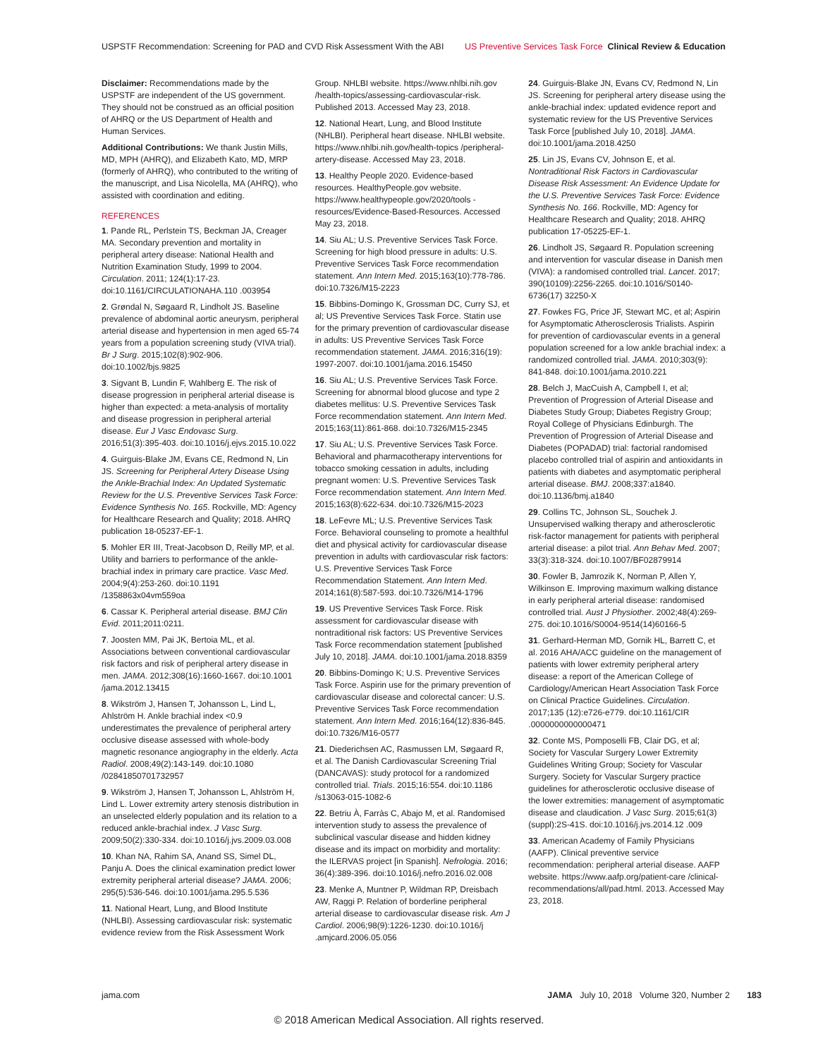USPSTF Recommendation: Screening for PAD and CVD Risk Assessment With the ABI US Preventive Services Task Force Clinical Review & Education
Disclaimer: Recommendations made by the USPSTF are independent of the US government. They should not be construed as an official position of AHRQ or the US Department of Health and Human Services.
Additional Contributions: We thank Justin Mills, MD, MPH (AHRQ), and Elizabeth Kato, MD, MRP (formerly of AHRQ), who contributed to the writing of the manuscript, and Lisa Nicolella, MA (AHRQ), who assisted with coordination and editing.
REFERENCES
1. Pande RL, Perlstein TS, Beckman JA, Creager MA. Secondary prevention and mortality in peripheral artery disease: National Health and Nutrition Examination Study, 1999 to 2004. Circulation. 2011; 124(1):17-23. doi:10.1161/CIRCULATIONAHA.110 .003954
2. Grøndal N, Søgaard R, Lindholt JS. Baseline prevalence of abdominal aortic aneurysm, peripheral arterial disease and hypertension in men aged 65-74 years from a population screening study (VIVA trial). Br J Surg. 2015;102(8):902-906. doi:10.1002/bjs.9825
3. Sigvant B, Lundin F, Wahlberg E. The risk of disease progression in peripheral arterial disease is higher than expected: a meta-analysis of mortality and disease progression in peripheral arterial disease. Eur J Vasc Endovasc Surg. 2016;51(3):395-403. doi:10.1016/j.ejvs.2015.10.022
4. Guirguis-Blake JM, Evans CE, Redmond N, Lin JS. Screening for Peripheral Artery Disease Using the Ankle-Brachial Index: An Updated Systematic Review for the U.S. Preventive Services Task Force: Evidence Synthesis No. 165. Rockville, MD: Agency for Healthcare Research and Quality; 2018. AHRQ publication 18-05237-EF-1.
5. Mohler ER III, Treat-Jacobson D, Reilly MP, et al. Utility and barriers to performance of the ankle-brachial index in primary care practice. Vasc Med. 2004;9(4):253-260. doi:10.1191 /1358863x04vm559oa
6. Cassar K. Peripheral arterial disease. BMJ Clin Evid. 2011;2011:0211.
7. Joosten MM, Pai JK, Bertoia ML, et al. Associations between conventional cardiovascular risk factors and risk of peripheral artery disease in men. JAMA. 2012;308(16):1660-1667. doi:10.1001 /jama.2012.13415
8. Wikström J, Hansen T, Johansson L, Lind L, Ahlström H. Ankle brachial index <0.9 underestimates the prevalence of peripheral artery occlusive disease assessed with whole-body magnetic resonance angiography in the elderly. Acta Radiol. 2008;49(2):143-149. doi:10.1080 /02841850701732957
9. Wikström J, Hansen T, Johansson L, Ahlström H, Lind L. Lower extremity artery stenosis distribution in an unselected elderly population and its relation to a reduced ankle-brachial index. J Vasc Surg. 2009;50(2):330-334. doi:10.1016/j.jvs.2009.03.008
10. Khan NA, Rahim SA, Anand SS, Simel DL, Panju A. Does the clinical examination predict lower extremity peripheral arterial disease? JAMA. 2006; 295(5):536-546. doi:10.1001/jama.295.5.536
11. National Heart, Lung, and Blood Institute (NHLBI). Assessing cardiovascular risk: systematic evidence review from the Risk Assessment Work
Group. NHLBI website. https://www.nhlbi.nih.gov /health-topics/assessing-cardiovascular-risk. Published 2013. Accessed May 23, 2018.
12. National Heart, Lung, and Blood Institute (NHLBI). Peripheral heart disease. NHLBI website. https://www.nhlbi.nih.gov/health-topics /peripheral-artery-disease. Accessed May 23, 2018.
13. Healthy People 2020. Evidence-based resources. HealthyPeople.gov website. https://www.healthypeople.gov/2020/tools -resources/Evidence-Based-Resources. Accessed May 23, 2018.
14. Siu AL; U.S. Preventive Services Task Force. Screening for high blood pressure in adults: U.S. Preventive Services Task Force recommendation statement. Ann Intern Med. 2015;163(10):778-786. doi:10.7326/M15-2223
15. Bibbins-Domingo K, Grossman DC, Curry SJ, et al; US Preventive Services Task Force. Statin use for the primary prevention of cardiovascular disease in adults: US Preventive Services Task Force recommendation statement. JAMA. 2016;316(19): 1997-2007. doi:10.1001/jama.2016.15450
16. Siu AL; U.S. Preventive Services Task Force. Screening for abnormal blood glucose and type 2 diabetes mellitus: U.S. Preventive Services Task Force recommendation statement. Ann Intern Med. 2015;163(11):861-868. doi:10.7326/M15-2345
17. Siu AL; U.S. Preventive Services Task Force. Behavioral and pharmacotherapy interventions for tobacco smoking cessation in adults, including pregnant women: U.S. Preventive Services Task Force recommendation statement. Ann Intern Med. 2015;163(8):622-634. doi:10.7326/M15-2023
18. LeFevre ML; U.S. Preventive Services Task Force. Behavioral counseling to promote a healthful diet and physical activity for cardiovascular disease prevention in adults with cardiovascular risk factors: U.S. Preventive Services Task Force Recommendation Statement. Ann Intern Med. 2014;161(8):587-593. doi:10.7326/M14-1796
19. US Preventive Services Task Force. Risk assessment for cardiovascular disease with nontraditional risk factors: US Preventive Services Task Force recommendation statement [published July 10, 2018]. JAMA. doi:10.1001/jama.2018.8359
20. Bibbins-Domingo K; U.S. Preventive Services Task Force. Aspirin use for the primary prevention of cardiovascular disease and colorectal cancer: U.S. Preventive Services Task Force recommendation statement. Ann Intern Med. 2016;164(12):836-845. doi:10.7326/M16-0577
21. Diederichsen AC, Rasmussen LM, Søgaard R, et al. The Danish Cardiovascular Screening Trial (DANCAVAS): study protocol for a randomized controlled trial. Trials. 2015;16:554. doi:10.1186 /s13063-015-1082-6
22. Betriu À, Farràs C, Abajo M, et al. Randomised intervention study to assess the prevalence of subclinical vascular disease and hidden kidney disease and its impact on morbidity and mortality: the ILERVAS project [in Spanish]. Nefrologia. 2016; 36(4):389-396. doi:10.1016/j.nefro.2016.02.008
23. Menke A, Muntner P, Wildman RP, Dreisbach AW, Raggi P. Relation of borderline peripheral arterial disease to cardiovascular disease risk. Am J Cardiol. 2006;98(9):1226-1230. doi:10.1016/j .amjcard.2006.05.056
24. Guirguis-Blake JN, Evans CV, Redmond N, Lin JS. Screening for peripheral artery disease using the ankle-brachial index: updated evidence report and systematic review for the US Preventive Services Task Force [published July 10, 2018]. JAMA. doi:10.1001/jama.2018.4250
25. Lin JS, Evans CV, Johnson E, et al. Nontraditional Risk Factors in Cardiovascular Disease Risk Assessment: An Evidence Update for the U.S. Preventive Services Task Force: Evidence Synthesis No. 166. Rockville, MD: Agency for Healthcare Research and Quality; 2018. AHRQ publication 17-05225-EF-1.
26. Lindholt JS, Søgaard R. Population screening and intervention for vascular disease in Danish men (VIVA): a randomised controlled trial. Lancet. 2017; 390(10109):2256-2265. doi:10.1016/S0140-6736(17) 32250-X
27. Fowkes FG, Price JF, Stewart MC, et al; Aspirin for Asymptomatic Atherosclerosis Trialists. Aspirin for prevention of cardiovascular events in a general population screened for a low ankle brachial index: a randomized controlled trial. JAMA. 2010;303(9): 841-848. doi:10.1001/jama.2010.221
28. Belch J, MacCuish A, Campbell I, et al; Prevention of Progression of Arterial Disease and Diabetes Study Group; Diabetes Registry Group; Royal College of Physicians Edinburgh. The Prevention of Progression of Arterial Disease and Diabetes (POPADAD) trial: factorial randomised placebo controlled trial of aspirin and antioxidants in patients with diabetes and asymptomatic peripheral arterial disease. BMJ. 2008;337:a1840. doi:10.1136/bmj.a1840
29. Collins TC, Johnson SL, Souchek J. Unsupervised walking therapy and atherosclerotic risk-factor management for patients with peripheral arterial disease: a pilot trial. Ann Behav Med. 2007; 33(3):318-324. doi:10.1007/BF02879914
30. Fowler B, Jamrozik K, Norman P, Allen Y, Wilkinson E. Improving maximum walking distance in early peripheral arterial disease: randomised controlled trial. Aust J Physiother. 2002;48(4):269-275. doi:10.1016/S0004-9514(14)60166-5
31. Gerhard-Herman MD, Gornik HL, Barrett C, et al. 2016 AHA/ACC guideline on the management of patients with lower extremity peripheral artery disease: a report of the American College of Cardiology/American Heart Association Task Force on Clinical Practice Guidelines. Circulation. 2017;135 (12):e726-e779. doi:10.1161/CIR .0000000000000471
32. Conte MS, Pomposelli FB, Clair DG, et al; Society for Vascular Surgery Lower Extremity Guidelines Writing Group; Society for Vascular Surgery. Society for Vascular Surgery practice guidelines for atherosclerotic occlusive disease of the lower extremities: management of asymptomatic disease and claudication. J Vasc Surg. 2015;61(3)(suppl):2S-41S. doi:10.1016/j.jvs.2014.12 .009
33. American Academy of Family Physicians (AAFP). Clinical preventive service recommendation: peripheral arterial disease. AAFP website. https://www.aafp.org/patient-care /clinical-recommendations/all/pad.html. 2013. Accessed May 23, 2018.
jama.com JAMA July 10, 2018 Volume 320, Number 2 183
© 2018 American Medical Association. All rights reserved.